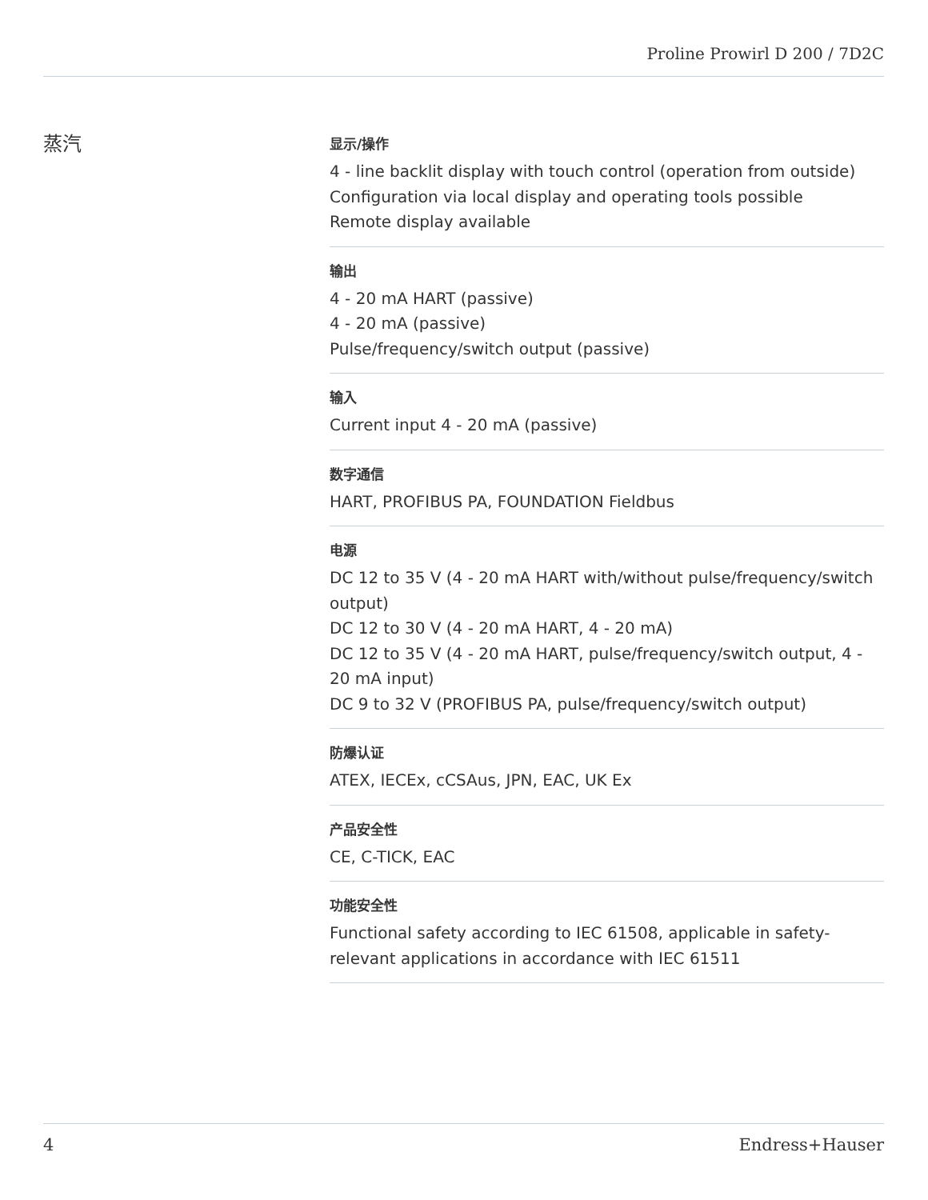Proline Prowirl D 200 / 7D2C
蒸汽
显示/操作
4 ‑ line backlit display with touch control (operation from outside)
Configuration via local display and operating tools possible
Remote display available
输出
4 ‑ 20 mA HART (passive)
4 ‑ 20 mA (passive)
Pulse/frequency/switch output (passive)
输入
Current input 4 ‑ 20 mA (passive)
数字通信
HART, PROFIBUS PA, FOUNDATION Fieldbus
电源
DC 12 to 35 V (4 ‑ 20 mA HART with/without pulse/frequency/switch output)
DC 12 to 30 V (4 ‑ 20 mA HART, 4 ‑ 20 mA)
DC 12 to 35 V (4 ‑ 20 mA HART, pulse/frequency/switch output, 4 ‑ 20 mA input)
DC 9 to 32 V (PROFIBUS PA, pulse/frequency/switch output)
防爆认证
ATEX, IECEx, cCSAus, JPN, EAC, UK Ex
产品安全性
CE, C-TICK, EAC
功能安全性
Functional safety according to IEC 61508, applicable in safety-relevant applications in accordance with IEC 61511
4 Endress+Hauser